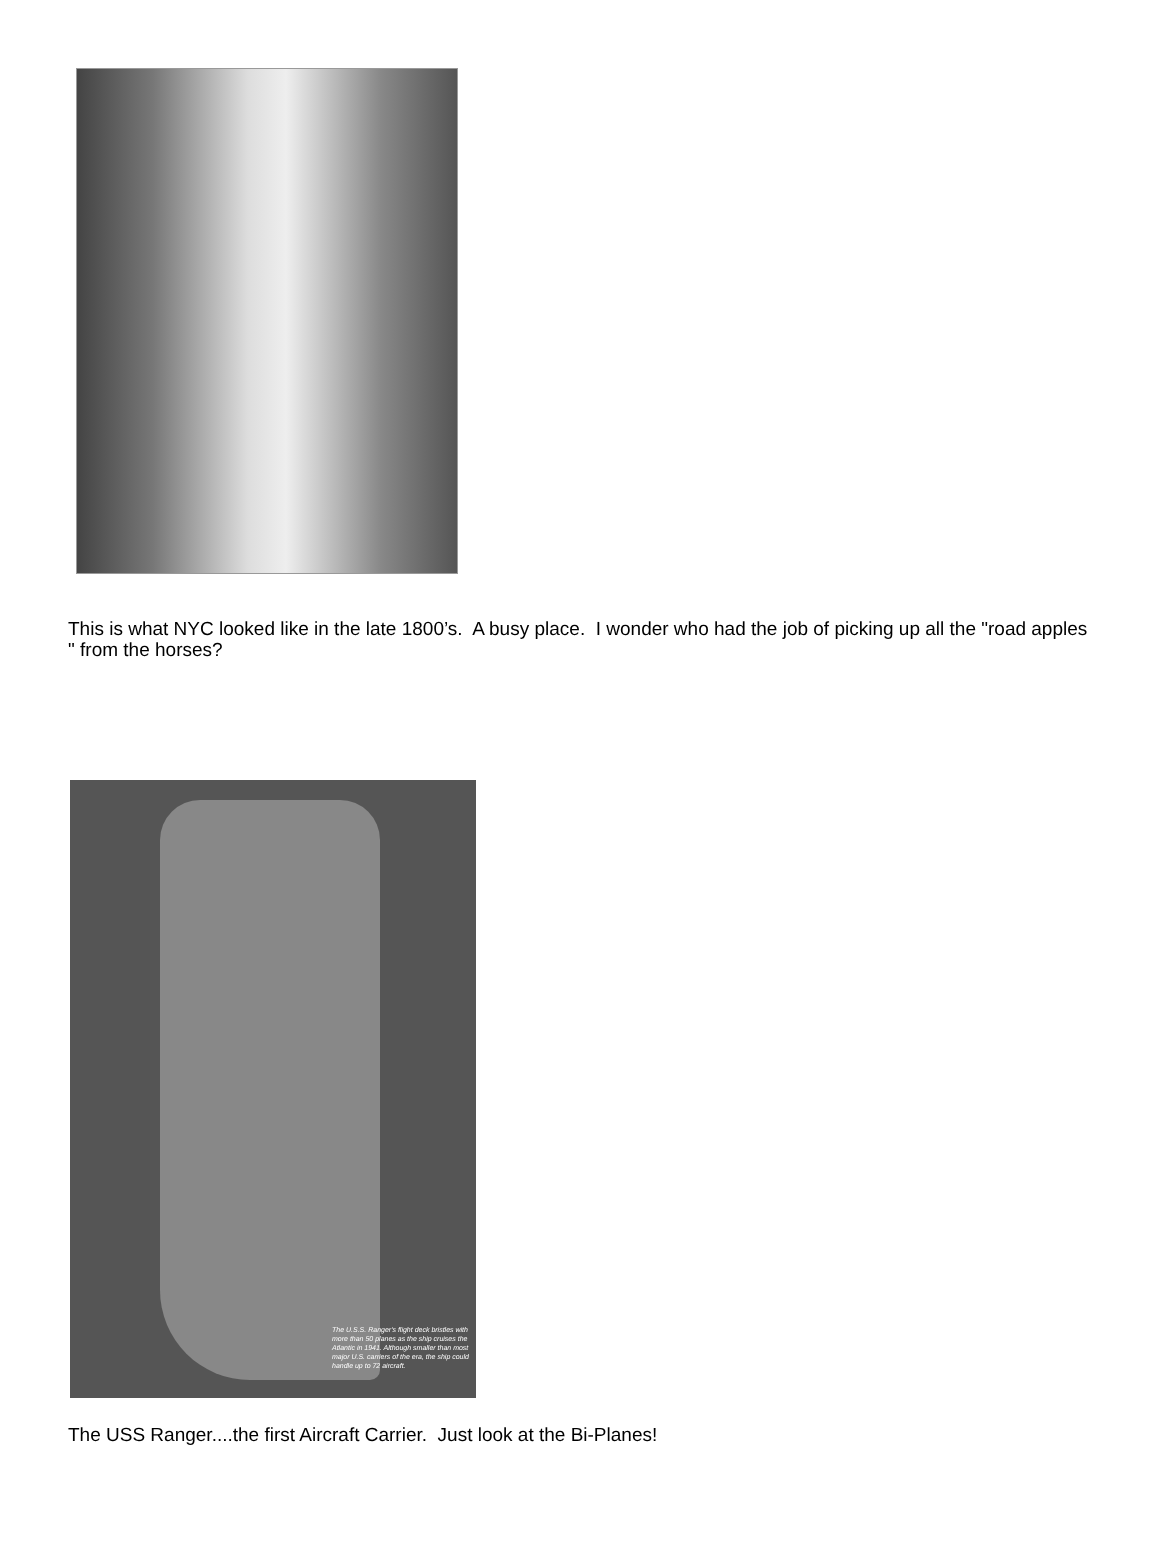This is what NYC looked like in the late 1800’s. A busy place. I wonder who had the job of picking up all the "road apples " from the horses?
The U.S.S. Ranger's flight deck bristles with more than 50 planes as the ship cruises the Atlantic in 1941. Although smaller than most major U.S. carriers of the era, the ship could handle up to 72 aircraft.
The USS Ranger....the first Aircraft Carrier. Just look at the Bi-Planes!